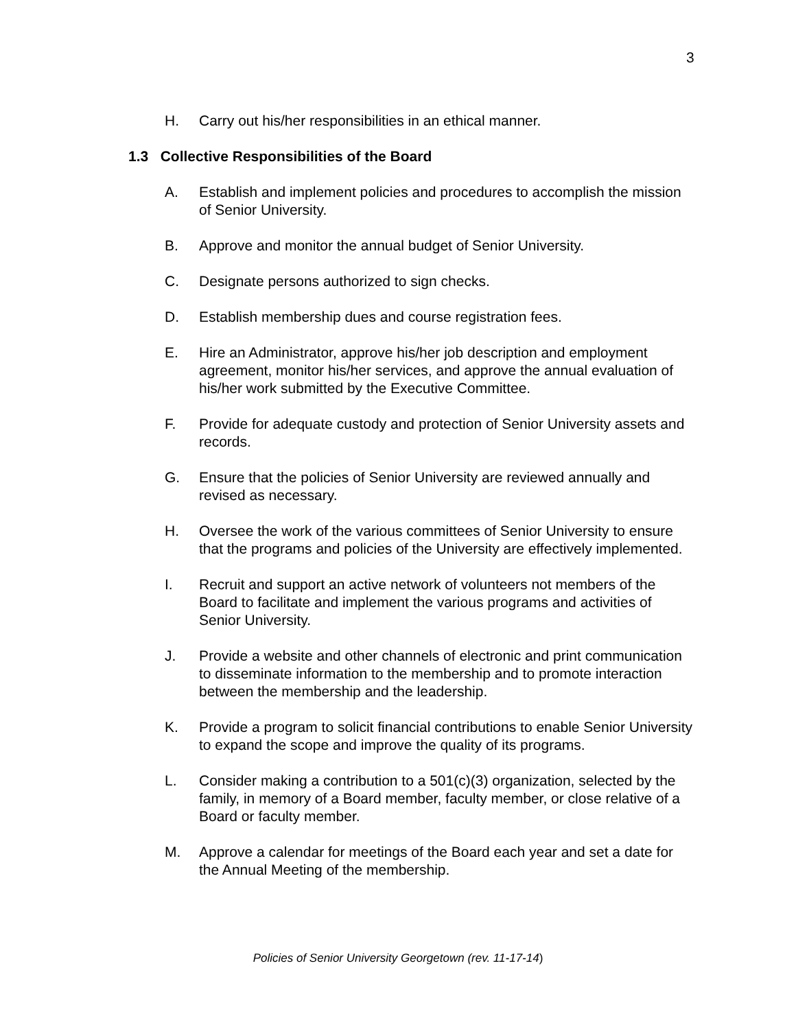3
H. Carry out his/her responsibilities in an ethical manner.
1.3 Collective Responsibilities of the Board
A. Establish and implement policies and procedures to accomplish the mission of Senior University.
B. Approve and monitor the annual budget of Senior University.
C. Designate persons authorized to sign checks.
D. Establish membership dues and course registration fees.
E. Hire an Administrator, approve his/her job description and employment agreement, monitor his/her services, and approve the annual evaluation of his/her work submitted by the Executive Committee.
F. Provide for adequate custody and protection of Senior University assets and records.
G. Ensure that the policies of Senior University are reviewed annually and revised as necessary.
H. Oversee the work of the various committees of Senior University to ensure that the programs and policies of the University are effectively implemented.
I. Recruit and support an active network of volunteers not members of the Board to facilitate and implement the various programs and activities of Senior University.
J. Provide a website and other channels of electronic and print communication to disseminate information to the membership and to promote interaction between the membership and the leadership.
K. Provide a program to solicit financial contributions to enable Senior University to expand the scope and improve the quality of its programs.
L. Consider making a contribution to a 501(c)(3) organization, selected by the family, in memory of a Board member, faculty member, or close relative of a Board or faculty member.
M. Approve a calendar for meetings of the Board each year and set a date for the Annual Meeting of the membership.
Policies of Senior University Georgetown (rev. 11-17-14)